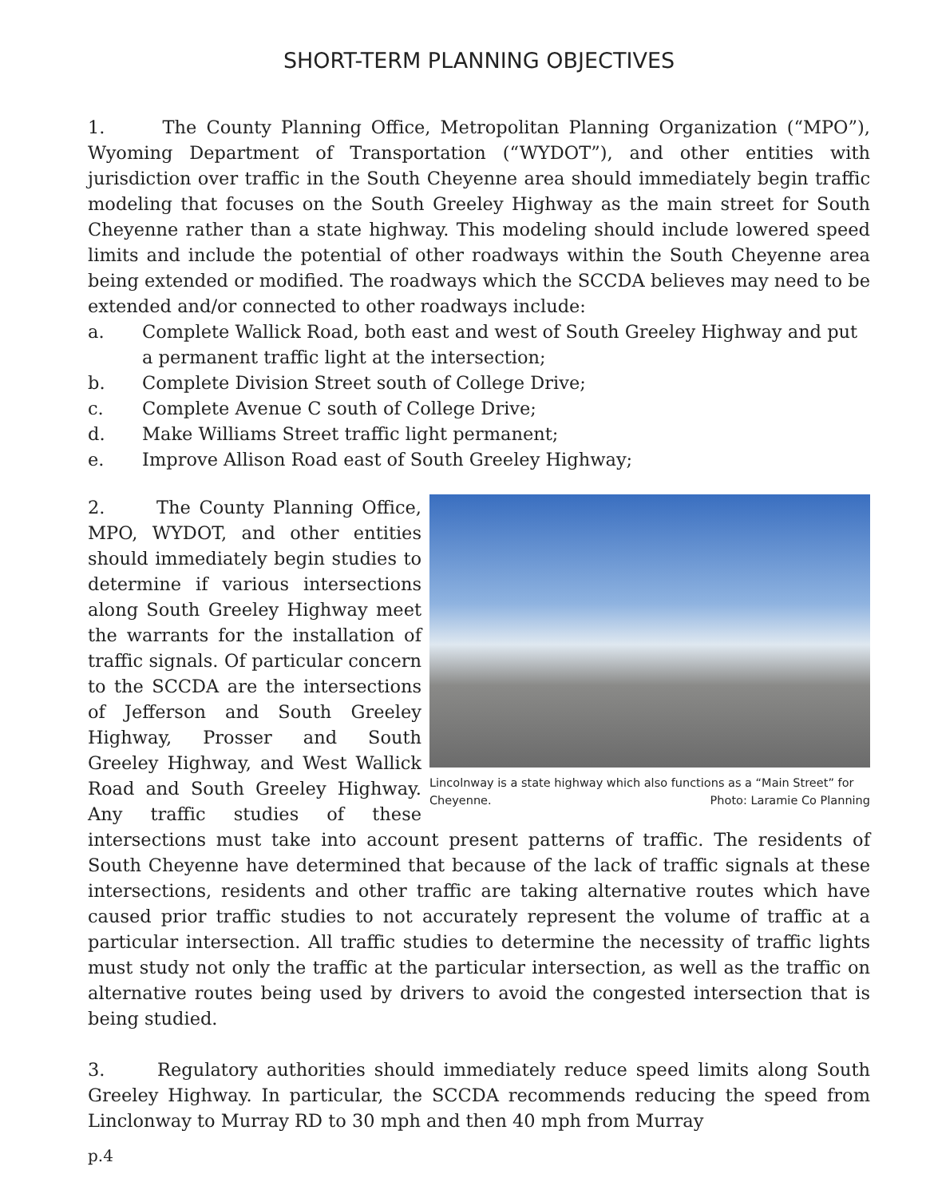SHORT-TERM PLANNING OBJECTIVES
1. The County Planning Office, Metropolitan Planning Organization (“MPO”), Wyoming Department of Transportation (“WYDOT”), and other entities with jurisdiction over traffic in the South Cheyenne area should immediately begin traffic modeling that focuses on the South Greeley Highway as the main street for South Cheyenne rather than a state highway. This modeling should include lowered speed limits and include the potential of other roadways within the South Cheyenne area being extended or modified. The roadways which the SCCDA believes may need to be extended and/or connected to other roadways include:
a. Complete Wallick Road, both east and west of South Greeley Highway and put a permanent traffic light at the intersection;
b. Complete Division Street south of College Drive;
c. Complete Avenue C south of College Drive;
d. Make Williams Street traffic light permanent;
e. Improve Allison Road east of South Greeley Highway;
Lincolnway is a state highway which also functions as a “Main Street” for
Cheyenne. Photo: Laramie Co Planning
2. The County Planning Office, MPO, WYDOT, and other entities should immediately begin studies to determine if various intersections along South Greeley Highway meet the warrants for the installation of traffic signals. Of particular concern to the SCCDA are the intersections of Jefferson and South Greeley Highway, Prosser and South Greeley Highway, and West Wallick Road and South Greeley Highway. Any traffic studies of these intersections must take into account present patterns of traffic. The residents of South Cheyenne have determined that because of the lack of traffic signals at these intersections, residents and other traffic are taking alternative routes which have caused prior traffic studies to not accurately represent the volume of traffic at a particular intersection. All traffic studies to determine the necessity of traffic lights must study not only the traffic at the particular intersection, as well as the traffic on alternative routes being used by drivers to avoid the congested intersection that is being studied.
3. Regulatory authorities should immediately reduce speed limits along South Greeley Highway. In particular, the SCCDA recommends reducing the speed from Linclonway to Murray RD to 30 mph and then 40 mph from Murray
p.4